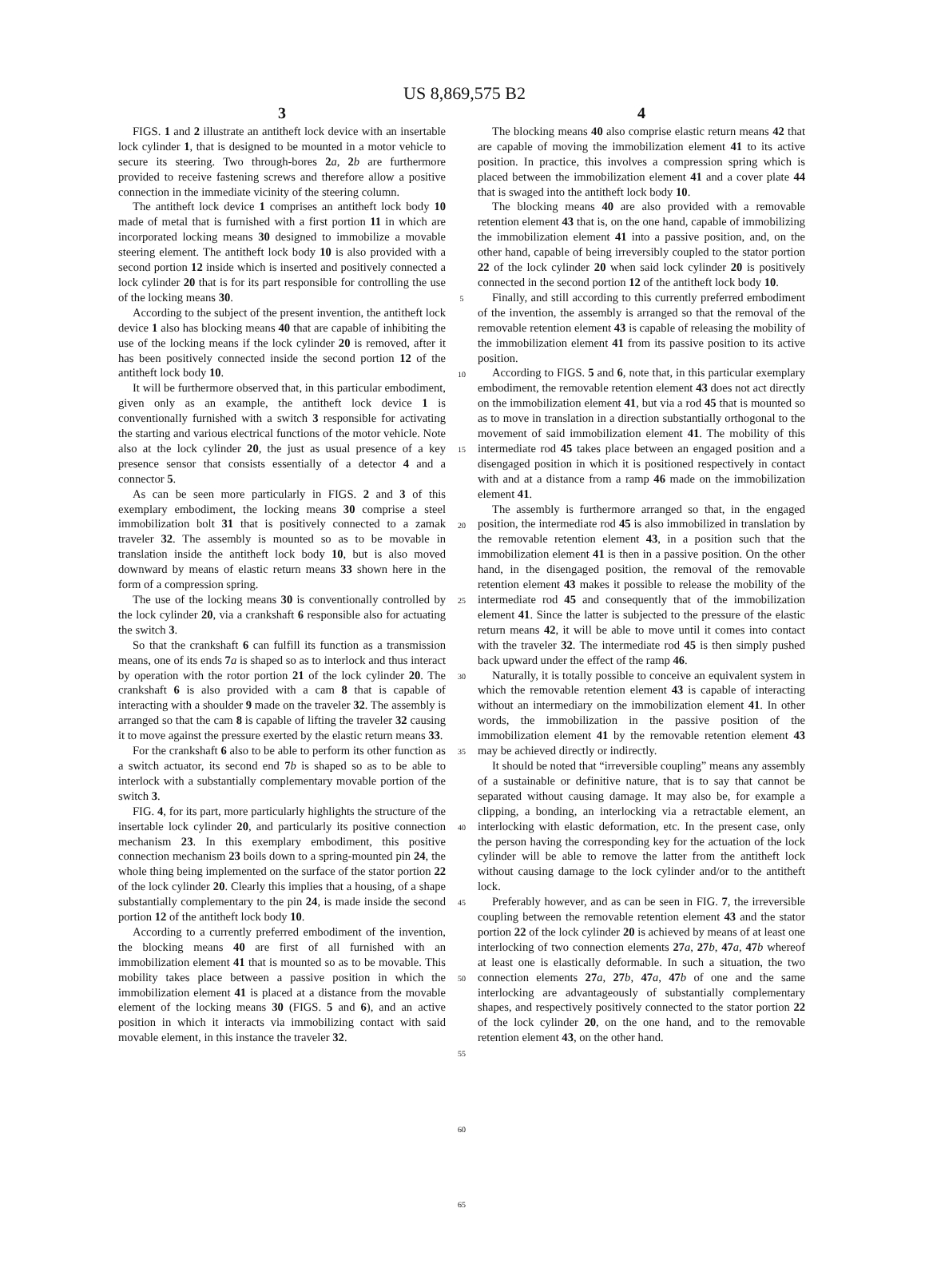US 8,869,575 B2
3
FIGS. 1 and 2 illustrate an antitheft lock device with an insertable lock cylinder 1, that is designed to be mounted in a motor vehicle to secure its steering. Two through-bores 2 a, 2 b are furthermore provided to receive fastening screws and therefore allow a positive connection in the immediate vicinity of the steering column.
The antitheft lock device 1 comprises an antitheft lock body 10 made of metal that is furnished with a first portion 11 in which are incorporated locking means 30 designed to immobilize a movable steering element. The antitheft lock body 10 is also provided with a second portion 12 inside which is inserted and positively connected a lock cylinder 20 that is for its part responsible for controlling the use of the locking means 30.
According to the subject of the present invention, the antitheft lock device 1 also has blocking means 40 that are capable of inhibiting the use of the locking means if the lock cylinder 20 is removed, after it has been positively connected inside the second portion 12 of the antitheft lock body 10.
It will be furthermore observed that, in this particular embodiment, given only as an example, the antitheft lock device 1 is conventionally furnished with a switch 3 responsible for activating the starting and various electrical functions of the motor vehicle. Note also at the lock cylinder 20, the just as usual presence of a key presence sensor that consists essentially of a detector 4 and a connector 5.
As can be seen more particularly in FIGS. 2 and 3 of this exemplary embodiment, the locking means 30 comprise a steel immobilization bolt 31 that is positively connected to a zamak traveler 32. The assembly is mounted so as to be movable in translation inside the antitheft lock body 10, but is also moved downward by means of elastic return means 33 shown here in the form of a compression spring.
The use of the locking means 30 is conventionally controlled by the lock cylinder 20, via a crankshaft 6 responsible also for actuating the switch 3.
So that the crankshaft 6 can fulfill its function as a transmission means, one of its ends 7 a is shaped so as to interlock and thus interact by operation with the rotor portion 21 of the lock cylinder 20. The crankshaft 6 is also provided with a cam 8 that is capable of interacting with a shoulder 9 made on the traveler 32. The assembly is arranged so that the cam 8 is capable of lifting the traveler 32 causing it to move against the pressure exerted by the elastic return means 33.
For the crankshaft 6 also to be able to perform its other function as a switch actuator, its second end 7 b is shaped so as to be able to interlock with a substantially complementary movable portion of the switch 3.
FIG. 4, for its part, more particularly highlights the structure of the insertable lock cylinder 20, and particularly its positive connection mechanism 23. In this exemplary embodiment, this positive connection mechanism 23 boils down to a spring-mounted pin 24, the whole thing being implemented on the surface of the stator portion 22 of the lock cylinder 20. Clearly this implies that a housing, of a shape substantially complementary to the pin 24, is made inside the second portion 12 of the antitheft lock body 10.
According to a currently preferred embodiment of the invention, the blocking means 40 are first of all furnished with an immobilization element 41 that is mounted so as to be movable. This mobility takes place between a passive position in which the immobilization element 41 is placed at a distance from the movable element of the locking means 30 (FIGS. 5 and 6), and an active position in which it interacts via immobilizing contact with said movable element, in this instance the traveler 32.
5
10
15
20
25
30
35
40
45
50
55
60
65
4
The blocking means 40 also comprise elastic return means 42 that are capable of moving the immobilization element 41 to its active position. In practice, this involves a compression spring which is placed between the immobilization element 41 and a cover plate 44 that is swaged into the antitheft lock body 10.
The blocking means 40 are also provided with a removable retention element 43 that is, on the one hand, capable of immobilizing the immobilization element 41 into a passive position, and, on the other hand, capable of being irreversibly coupled to the stator portion 22 of the lock cylinder 20 when said lock cylinder 20 is positively connected in the second portion 12 of the antitheft lock body 10.
Finally, and still according to this currently preferred embodiment of the invention, the assembly is arranged so that the removal of the removable retention element 43 is capable of releasing the mobility of the immobilization element 41 from its passive position to its active position.
According to FIGS. 5 and 6, note that, in this particular exemplary embodiment, the removable retention element 43 does not act directly on the immobilization element 41, but via a rod 45 that is mounted so as to move in translation in a direction substantially orthogonal to the movement of said immobilization element 41. The mobility of this intermediate rod 45 takes place between an engaged position and a disengaged position in which it is positioned respectively in contact with and at a distance from a ramp 46 made on the immobilization element 41.
The assembly is furthermore arranged so that, in the engaged position, the intermediate rod 45 is also immobilized in translation by the removable retention element 43, in a position such that the immobilization element 41 is then in a passive position. On the other hand, in the disengaged position, the removal of the removable retention element 43 makes it possible to release the mobility of the intermediate rod 45 and consequently that of the immobilization element 41. Since the latter is subjected to the pressure of the elastic return means 42, it will be able to move until it comes into contact with the traveler 32. The intermediate rod 45 is then simply pushed back upward under the effect of the ramp 46.
Naturally, it is totally possible to conceive an equivalent system in which the removable retention element 43 is capable of interacting without an intermediary on the immobilization element 41. In other words, the immobilization in the passive position of the immobilization element 41 by the removable retention element 43 may be achieved directly or indirectly.
It should be noted that “irreversible coupling” means any assembly of a sustainable or definitive nature, that is to say that cannot be separated without causing damage. It may also be, for example a clipping, a bonding, an interlocking via a retractable element, an interlocking with elastic deformation, etc. In the present case, only the person having the corresponding key for the actuation of the lock cylinder will be able to remove the latter from the antitheft lock without causing damage to the lock cylinder and/or to the antitheft lock.
Preferably however, and as can be seen in FIG. 7, the irreversible coupling between the removable retention element 43 and the stator portion 22 of the lock cylinder 20 is achieved by means of at least one interlocking of two connection elements 27 a, 27 b, 47 a, 47 b whereof at least one is elastically deformable. In such a situation, the two connection elements 27 a, 27 b, 47 a, 47 b of one and the same interlocking are advantageously of substantially complementary shapes, and respectively positively connected to the stator portion 22 of the lock cylinder 20, on the one hand, and to the removable retention element 43, on the other hand.